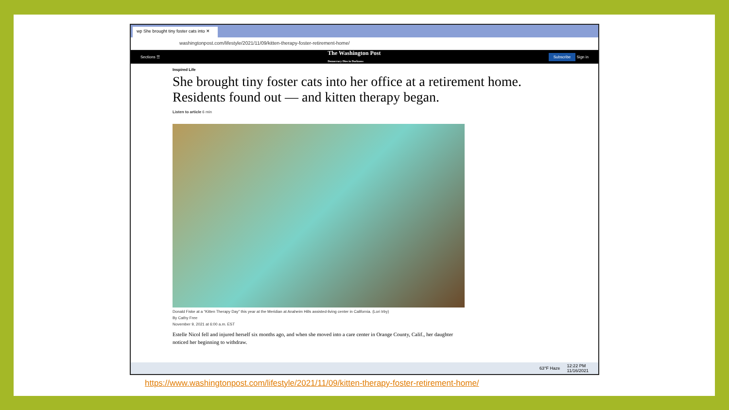wp She brought tiny foster cats into ✕
washingtonpost.com/lifestyle/2021/11/09/kitten-therapy-foster-retirement-home/
Sections ☰ The Washington Post
Democracy Dies in Darkness Subscribe Sign in
Inspired Life
She brought tiny foster cats into her office at a retirement home. Residents found out — and kitten therapy began.
Listen to article 6 min
Donald Fiske at a “Kitten Therapy Day” this year at the Meridian at Anaheim Hills assisted-living center in California. (Lori Irby)
By Cathy Free
November 9, 2021 at 6:00 a.m. EST
Estelle Nicol fell and injured herself six months ago, and when she moved into a care center in Orange County, Calif., her daughter noticed her beginning to withdraw.
63°F Haze 12:22 PM
11/16/2021
https://www.washingtonpost.com/lifestyle/2021/11/09/kitten-therapy-foster-retirement-home/